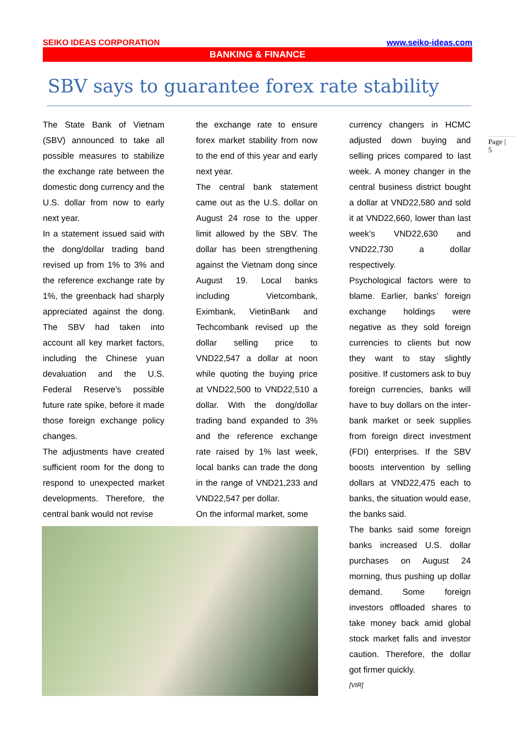SEIKO IDEAS CORPORATION www.seiko-ideas.com
BANKING & FINANCE
SBV says to guarantee forex rate stability
The State Bank of Vietnam (SBV) announced to take all possible measures to stabilize the exchange rate between the domestic dong currency and the U.S. dollar from now to early next year.
In a statement issued said with the dong/dollar trading band revised up from 1% to 3% and the reference exchange rate by 1%, the greenback had sharply appreciated against the dong. The SBV had taken into account all key market factors, including the Chinese yuan devaluation and the U.S. Federal Reserve’s possible future rate spike, before it made those foreign exchange policy changes.
The adjustments have created sufficient room for the dong to respond to unexpected market developments. Therefore, the central bank would not revise
the exchange rate to ensure forex market stability from now to the end of this year and early next year.
The central bank statement came out as the U.S. dollar on August 24 rose to the upper limit allowed by the SBV. The dollar has been strengthening against the Vietnam dong since August 19. Local banks including Vietcombank, Eximbank, VietinBank and Techcombank revised up the dollar selling price to VND22,547 a dollar at noon while quoting the buying price at VND22,500 to VND22,510 a dollar. With the dong/dollar trading band expanded to 3% and the reference exchange rate raised by 1% last week, local banks can trade the dong in the range of VND21,233 and VND22,547 per dollar.
On the informal market, some
currency changers in HCMC adjusted down buying and selling prices compared to last week. A money changer in the central business district bought a dollar at VND22,580 and sold it at VND22,660, lower than last week’s VND22,630 and VND22,730 a dollar respectively.
Psychological factors were to blame. Earlier, banks’ foreign exchange holdings were negative as they sold foreign currencies to clients but now they want to stay slightly positive. If customers ask to buy foreign currencies, banks will have to buy dollars on the inter-bank market or seek supplies from foreign direct investment (FDI) enterprises. If the SBV boosts intervention by selling dollars at VND22,475 each to banks, the situation would ease, the banks said.
The banks said some foreign banks increased U.S. dollar purchases on August 24 morning, thus pushing up dollar demand. Some foreign investors offloaded shares to take money back amid global stock market falls and investor caution. Therefore, the dollar got firmer quickly.
[VIR]
Page |
5